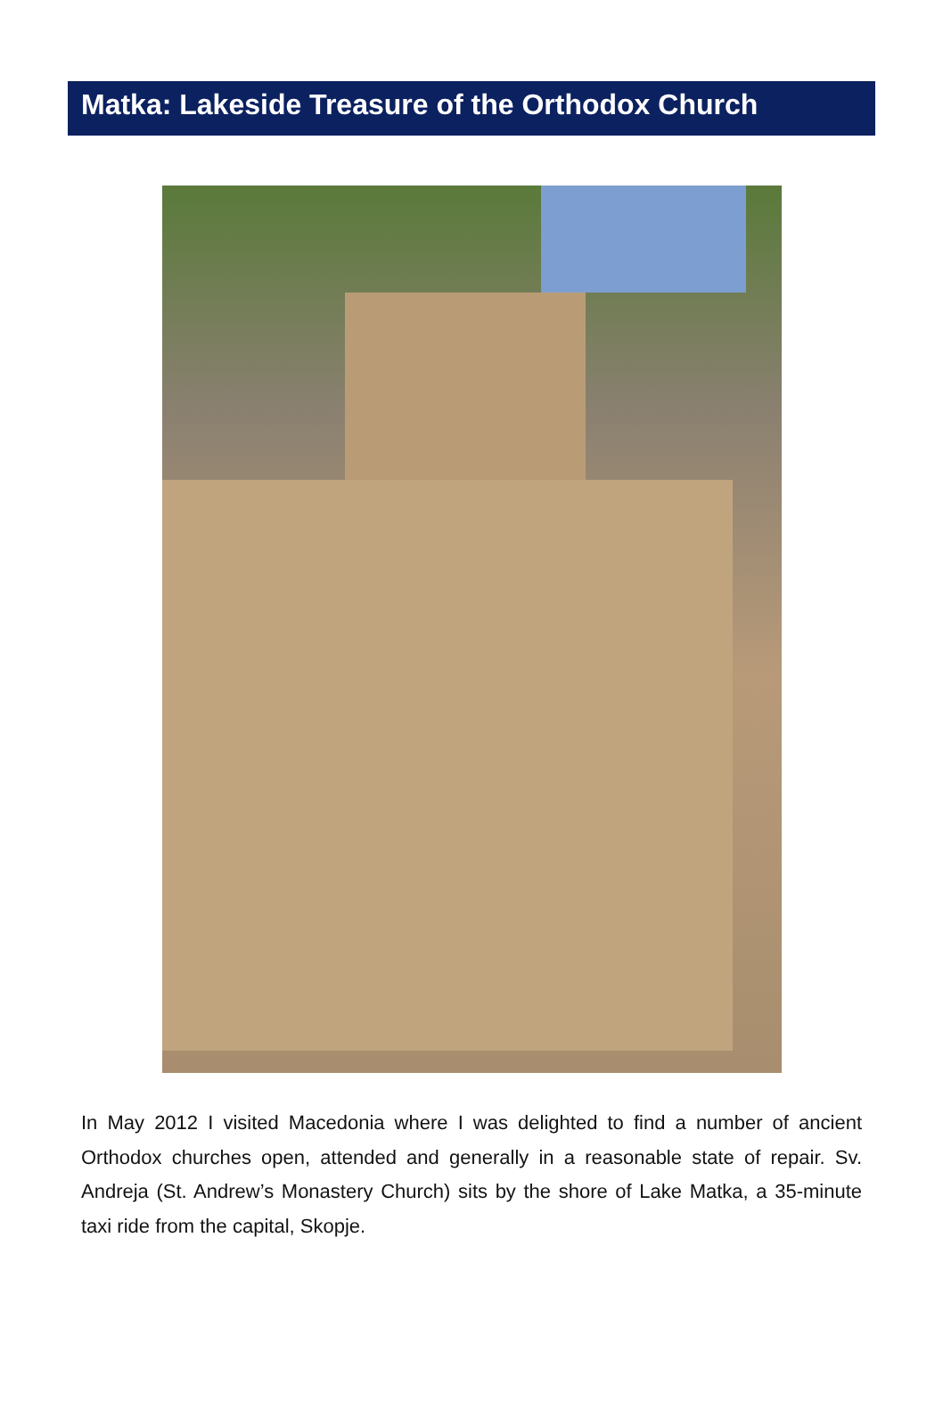Matka: Lakeside Treasure of the Orthodox Church
In May 2012 I visited Macedonia where I was delighted to find a number of ancient Orthodox churches open, attended and generally in a reasonable state of repair. Sv. Andreja (St. Andrew’s Monastery Church) sits by the shore of Lake Matka, a 35-minute taxi ride from the capital, Skopje.